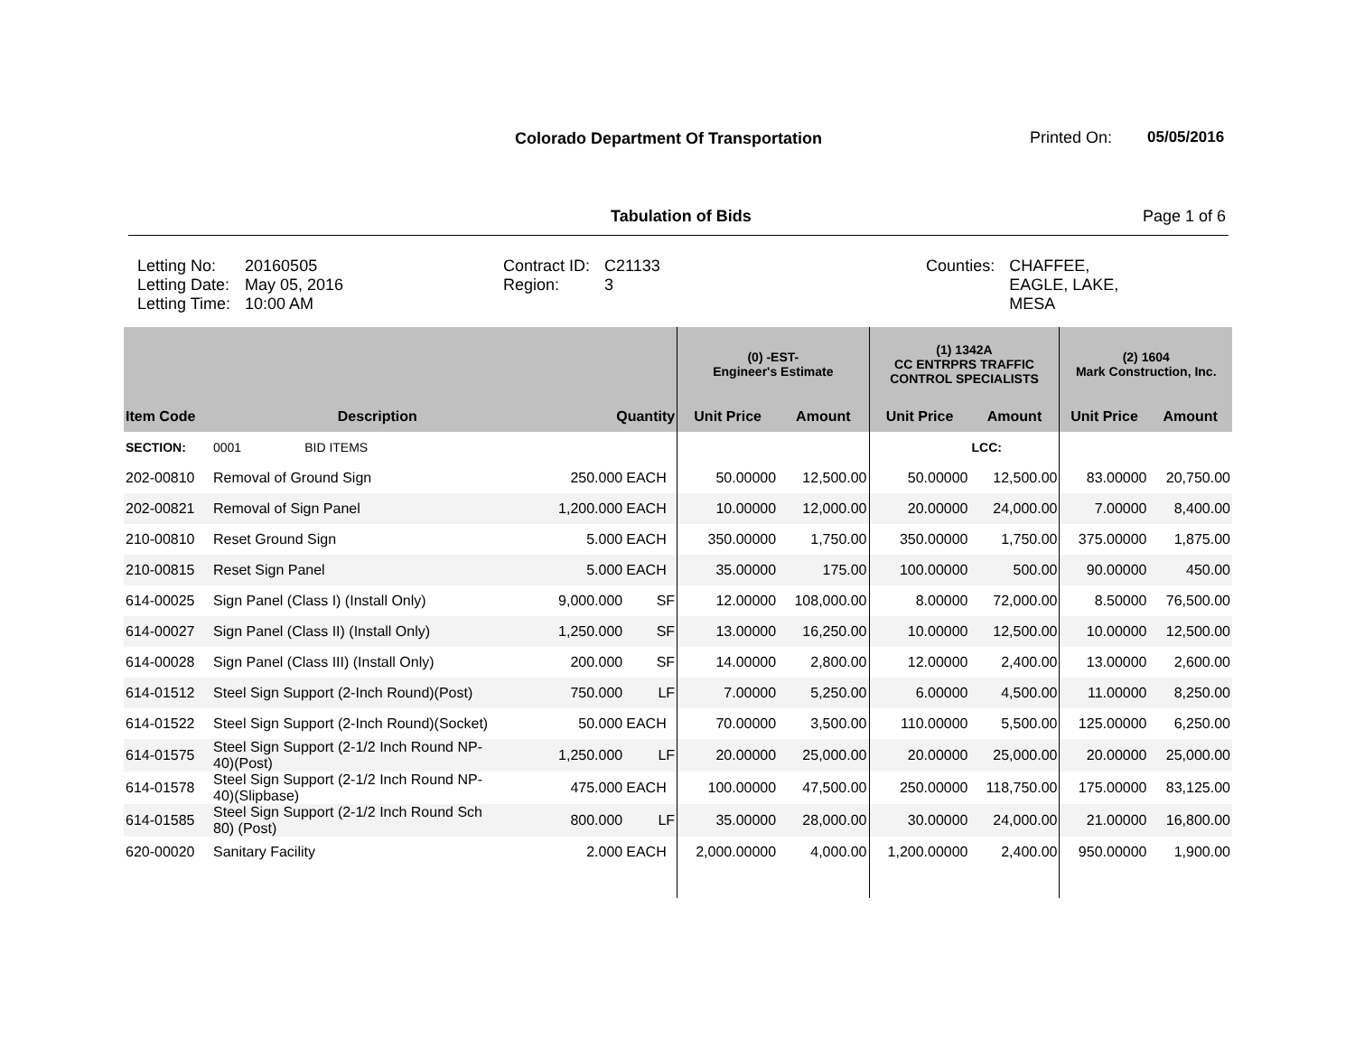Colorado Department Of Transportation
Printed On: 05/05/2016
Tabulation of Bids Page 1 of 6
| Letting No: Letting Date: Letting Time: | 20160505 May 05, 2016 10:00 AM | Contract ID: Region: | C21133 3 | Counties: | CHAFFEE, EAGLE, LAKE, MESA |
| | | | | (0) -EST- Engineer's Estimate | | (1) 1342A CC ENTRPRS TRAFFIC CONTROL SPECIALISTS | | (2) 1604 Mark Construction, Inc. | |
| --- | --- | --- | --- | --- | --- | --- | --- | --- | --- |
| Item Code | Description | Quantity | | Unit Price | Amount | Unit Price | Amount | Unit Price | Amount |
| SECTION: | 0001 BID ITEMS | | | | | | LCC: | | |
| 202-00810 | Removal of Ground Sign | 250.000 | EACH | 50.00000 | 12,500.00 | 50.00000 | 12,500.00 | 83.00000 | 20,750.00 |
| 202-00821 | Removal of Sign Panel | 1,200.000 | EACH | 10.00000 | 12,000.00 | 20.00000 | 24,000.00 | 7.00000 | 8,400.00 |
| 210-00810 | Reset Ground Sign | 5.000 | EACH | 350.00000 | 1,750.00 | 350.00000 | 1,750.00 | 375.00000 | 1,875.00 |
| 210-00815 | Reset Sign Panel | 5.000 | EACH | 35.00000 | 175.00 | 100.00000 | 500.00 | 90.00000 | 450.00 |
| 614-00025 | Sign Panel (Class I) (Install Only) | 9,000.000 | SF | 12.00000 | 108,000.00 | 8.00000 | 72,000.00 | 8.50000 | 76,500.00 |
| 614-00027 | Sign Panel (Class II) (Install Only) | 1,250.000 | SF | 13.00000 | 16,250.00 | 10.00000 | 12,500.00 | 10.00000 | 12,500.00 |
| 614-00028 | Sign Panel (Class III) (Install Only) | 200.000 | SF | 14.00000 | 2,800.00 | 12.00000 | 2,400.00 | 13.00000 | 2,600.00 |
| 614-01512 | Steel Sign Support (2-Inch Round)(Post) | 750.000 | LF | 7.00000 | 5,250.00 | 6.00000 | 4,500.00 | 11.00000 | 8,250.00 |
| 614-01522 | Steel Sign Support (2-Inch Round)(Socket) | 50.000 | EACH | 70.00000 | 3,500.00 | 110.00000 | 5,500.00 | 125.00000 | 6,250.00 |
| 614-01575 | Steel Sign Support (2-1/2 Inch Round NP- 40)(Post) | 1,250.000 | LF | 20.00000 | 25,000.00 | 20.00000 | 25,000.00 | 20.00000 | 25,000.00 |
| 614-01578 | Steel Sign Support (2-1/2 Inch Round NP- 40)(Slipbase) | 475.000 | EACH | 100.00000 | 47,500.00 | 250.00000 | 118,750.00 | 175.00000 | 83,125.00 |
| 614-01585 | Steel Sign Support (2-1/2 Inch Round Sch 80) (Post) | 800.000 | LF | 35.00000 | 28,000.00 | 30.00000 | 24,000.00 | 21.00000 | 16,800.00 |
| 620-00020 | Sanitary Facility | 2.000 | EACH | 2,000.00000 | 4,000.00 | 1,200.00000 | 2,400.00 | 950.00000 | 1,900.00 |